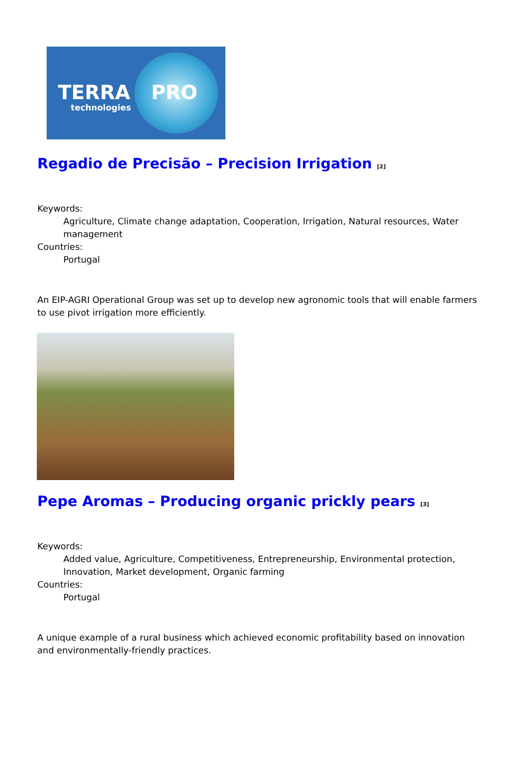TERRA PRO
technologies
Regadio de Precisão – Precision Irrigation <sup>[2]</sup>
Keywords:
Agriculture, Climate change adaptation, Cooperation, Irrigation, Natural resources, Water management
Countries:
Portugal
An EIP-AGRI Operational Group was set up to develop new agronomic tools that will enable farmers to use pivot irrigation more efficiently.
Pepe Aromas – Producing organic prickly pears <sup>[3]</sup>
Keywords:
Added value, Agriculture, Competitiveness, Entrepreneurship, Environmental protection, Innovation, Market development, Organic farming
Countries:
Portugal
A unique example of a rural business which achieved economic profitability based on innovation and environmentally-friendly practices.